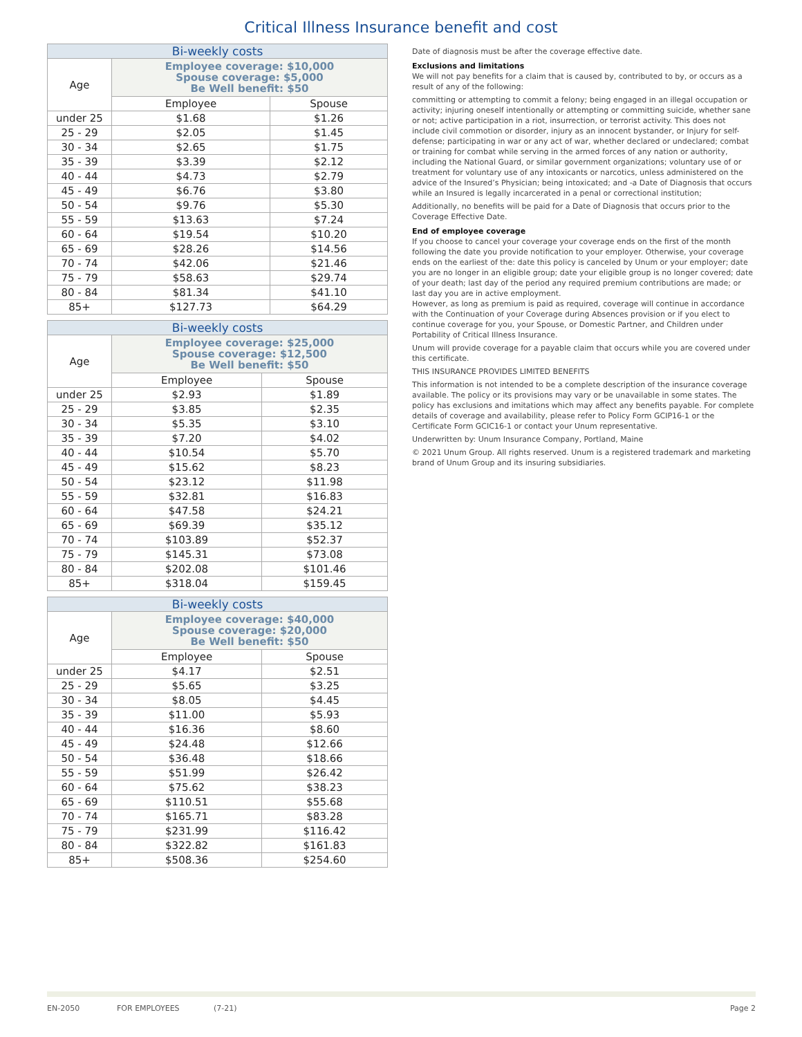Critical Illness Insurance benefit and cost
| Bi-weekly costs | | |
| --- | --- | --- |
| Age | Employee coverage: $10,000 Spouse coverage: $5,000 Be Well benefit: $50 | |
| | Employee | Spouse |
| under 25 | $1.68 | $1.26 |
| 25 - 29 | $2.05 | $1.45 |
| 30 - 34 | $2.65 | $1.75 |
| 35 - 39 | $3.39 | $2.12 |
| 40 - 44 | $4.73 | $2.79 |
| 45 - 49 | $6.76 | $3.80 |
| 50 - 54 | $9.76 | $5.30 |
| 55 - 59 | $13.63 | $7.24 |
| 60 - 64 | $19.54 | $10.20 |
| 65 - 69 | $28.26 | $14.56 |
| 70 - 74 | $42.06 | $21.46 |
| 75 - 79 | $58.63 | $29.74 |
| 80 - 84 | $81.34 | $41.10 |
| 85+ | $127.73 | $64.29 |
| Bi-weekly costs | | |
| --- | --- | --- |
| Age | Employee coverage: $25,000 Spouse coverage: $12,500 Be Well benefit: $50 | |
| | Employee | Spouse |
| under 25 | $2.93 | $1.89 |
| 25 - 29 | $3.85 | $2.35 |
| 30 - 34 | $5.35 | $3.10 |
| 35 - 39 | $7.20 | $4.02 |
| 40 - 44 | $10.54 | $5.70 |
| 45 - 49 | $15.62 | $8.23 |
| 50 - 54 | $23.12 | $11.98 |
| 55 - 59 | $32.81 | $16.83 |
| 60 - 64 | $47.58 | $24.21 |
| 65 - 69 | $69.39 | $35.12 |
| 70 - 74 | $103.89 | $52.37 |
| 75 - 79 | $145.31 | $73.08 |
| 80 - 84 | $202.08 | $101.46 |
| 85+ | $318.04 | $159.45 |
| Bi-weekly costs | | |
| --- | --- | --- |
| Age | Employee coverage: $40,000 Spouse coverage: $20,000 Be Well benefit: $50 | |
| | Employee | Spouse |
| under 25 | $4.17 | $2.51 |
| 25 - 29 | $5.65 | $3.25 |
| 30 - 34 | $8.05 | $4.45 |
| 35 - 39 | $11.00 | $5.93 |
| 40 - 44 | $16.36 | $8.60 |
| 45 - 49 | $24.48 | $12.66 |
| 50 - 54 | $36.48 | $18.66 |
| 55 - 59 | $51.99 | $26.42 |
| 60 - 64 | $75.62 | $38.23 |
| 65 - 69 | $110.51 | $55.68 |
| 70 - 74 | $165.71 | $83.28 |
| 75 - 79 | $231.99 | $116.42 |
| 80 - 84 | $322.82 | $161.83 |
| 85+ | $508.36 | $254.60 |
Date of diagnosis must be after the coverage effective date.
Exclusions and limitations
We will not pay benefits for a claim that is caused by, contributed to by, or occurs as a result of any of the following:
committing or attempting to commit a felony; being engaged in an illegal occupation or activity; injuring oneself intentionally or attempting or committing suicide, whether sane or not; active participation in a riot, insurrection, or terrorist activity. This does not include civil commotion or disorder, injury as an innocent bystander, or Injury for self-defense; participating in war or any act of war, whether declared or undeclared; combat or training for combat while serving in the armed forces of any nation or authority, including the National Guard, or similar government organizations; voluntary use of or treatment for voluntary use of any intoxicants or narcotics, unless administered on the advice of the Insured’s Physician; being intoxicated; and -a Date of Diagnosis that occurs while an Insured is legally incarcerated in a penal or correctional institution;
Additionally, no benefits will be paid for a Date of Diagnosis that occurs prior to the Coverage Effective Date.
End of employee coverage
If you choose to cancel your coverage your coverage ends on the first of the month following the date you provide notification to your employer. Otherwise, your coverage ends on the earliest of the: date this policy is canceled by Unum or your employer; date you are no longer in an eligible group; date your eligible group is no longer covered; date of your death; last day of the period any required premium contributions are made; or last day you are in active employment.
However, as long as premium is paid as required, coverage will continue in accordance with the Continuation of your Coverage during Absences provision or if you elect to continue coverage for you, your Spouse, or Domestic Partner, and Children under Portability of Critical Illness Insurance.
Unum will provide coverage for a payable claim that occurs while you are covered under this certificate.
THIS INSURANCE PROVIDES LIMITED BENEFITS
This information is not intended to be a complete description of the insurance coverage available. The policy or its provisions may vary or be unavailable in some states. The policy has exclusions and imitations which may affect any benefits payable. For complete details of coverage and availability, please refer to Policy Form GCIP16-1 or the Certificate Form GCIC16-1 or contact your Unum representative.
Underwritten by: Unum Insurance Company, Portland, Maine
© 2021 Unum Group. All rights reserved. Unum is a registered trademark and marketing brand of Unum Group and its insuring subsidiaries.
EN-2050 FOR EMPLOYEES (7-21) Page 2